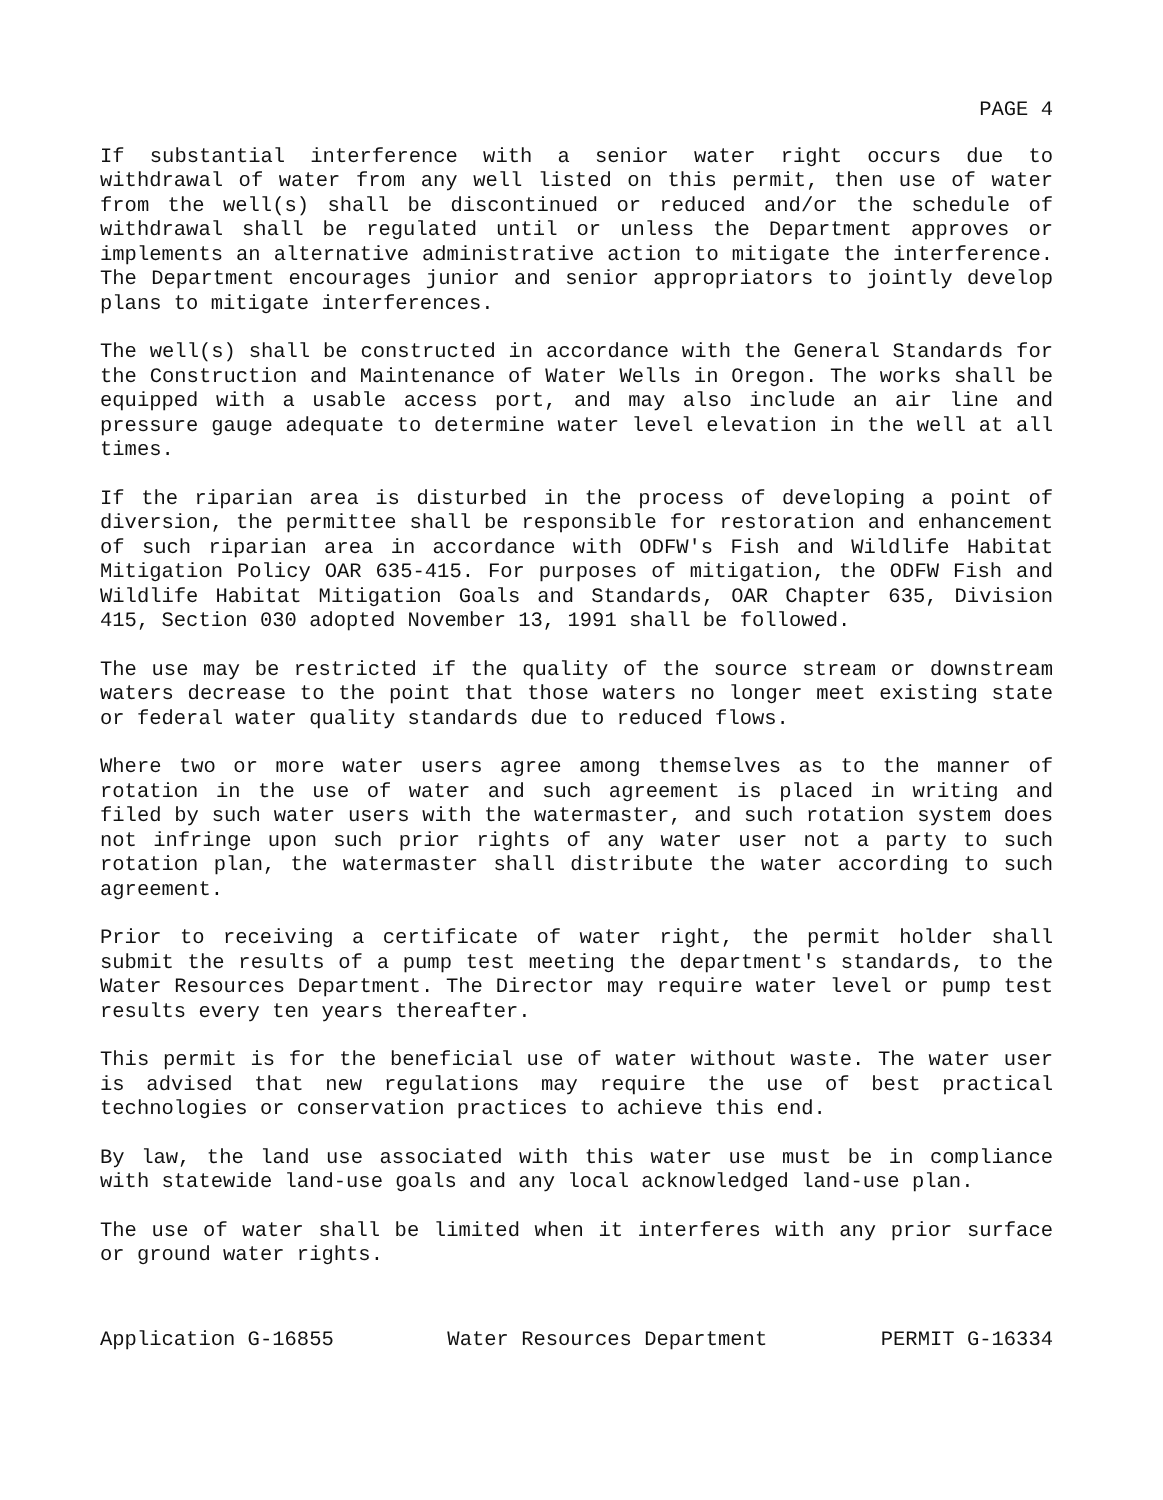PAGE 4
If substantial interference with a senior water right occurs due to withdrawal of water from any well listed on this permit, then use of water from the well(s) shall be discontinued or reduced and/or the schedule of withdrawal shall be regulated until or unless the Department approves or implements an alternative administrative action to mitigate the interference. The Department encourages junior and senior appropriators to jointly develop plans to mitigate interferences.
The well(s) shall be constructed in accordance with the General Standards for the Construction and Maintenance of Water Wells in Oregon. The works shall be equipped with a usable access port, and may also include an air line and pressure gauge adequate to determine water level elevation in the well at all times.
If the riparian area is disturbed in the process of developing a point of diversion, the permittee shall be responsible for restoration and enhancement of such riparian area in accordance with ODFW's Fish and Wildlife Habitat Mitigation Policy OAR 635-415. For purposes of mitigation, the ODFW Fish and Wildlife Habitat Mitigation Goals and Standards, OAR Chapter 635, Division 415, Section 030 adopted November 13, 1991 shall be followed.
The use may be restricted if the quality of the source stream or downstream waters decrease to the point that those waters no longer meet existing state or federal water quality standards due to reduced flows.
Where two or more water users agree among themselves as to the manner of rotation in the use of water and such agreement is placed in writing and filed by such water users with the watermaster, and such rotation system does not infringe upon such prior rights of any water user not a party to such rotation plan, the watermaster shall distribute the water according to such agreement.
Prior to receiving a certificate of water right, the permit holder shall submit the results of a pump test meeting the department's standards, to the Water Resources Department. The Director may require water level or pump test results every ten years thereafter.
This permit is for the beneficial use of water without waste. The water user is advised that new regulations may require the use of best practical technologies or conservation practices to achieve this end.
By law, the land use associated with this water use must be in compliance with statewide land-use goals and any local acknowledged land-use plan.
The use of water shall be limited when it interferes with any prior surface or ground water rights.
Application G-16855 Water Resources Department PERMIT G-16334